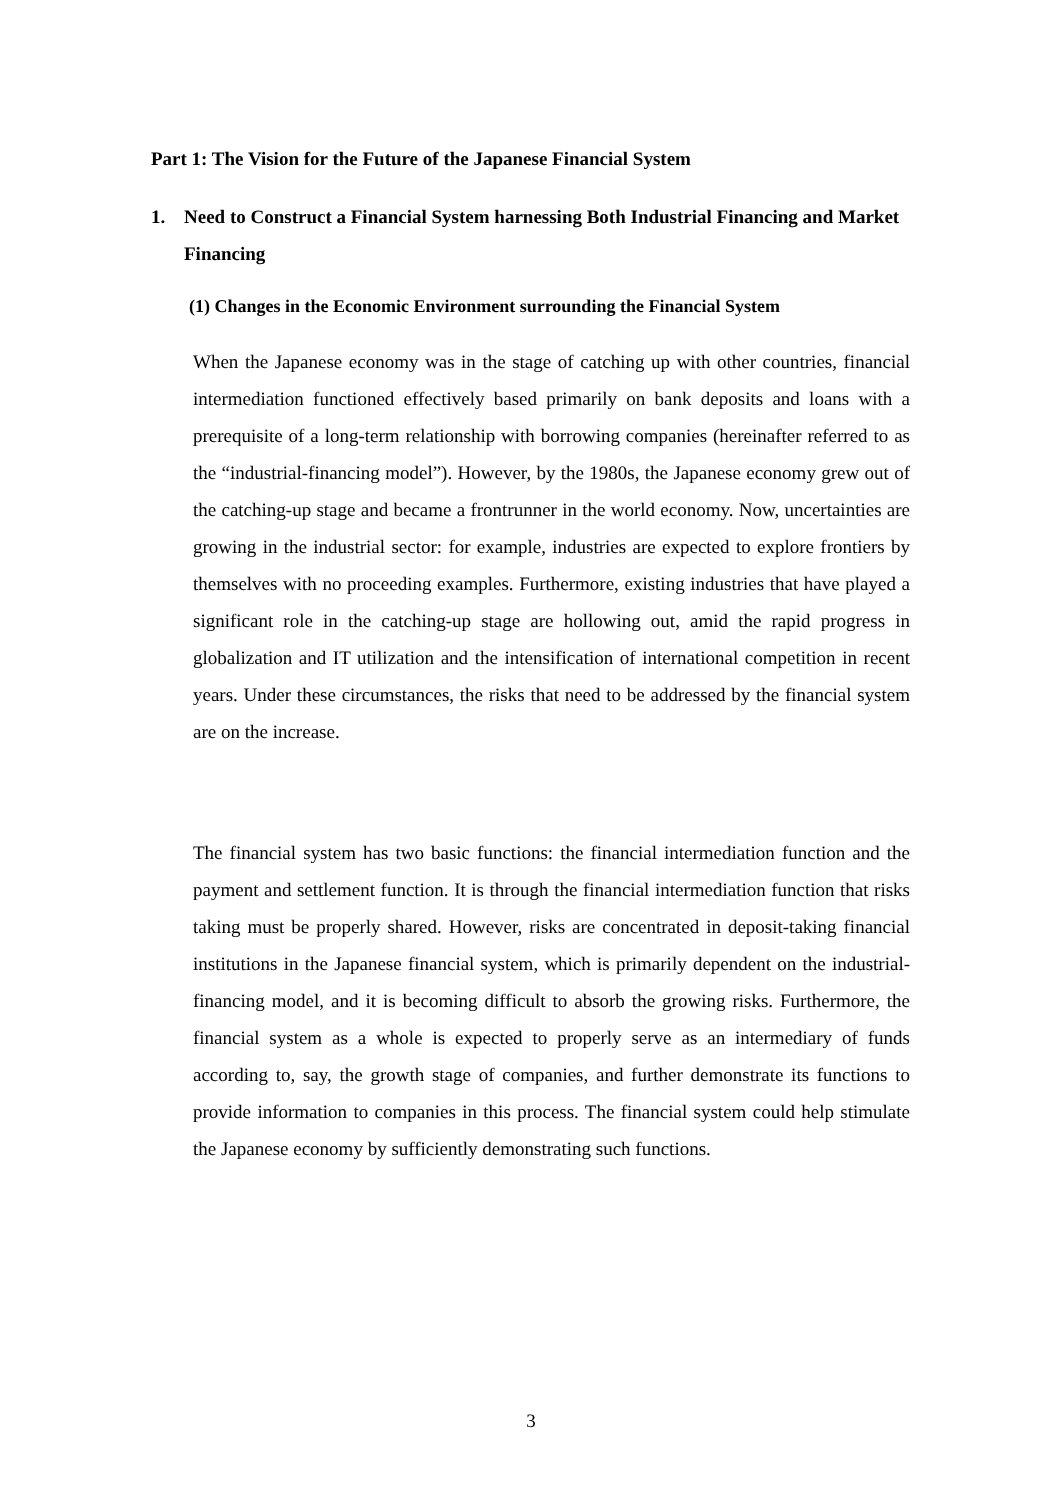Part 1: The Vision for the Future of the Japanese Financial System
1. Need to Construct a Financial System harnessing Both Industrial Financing and Market Financing
(1) Changes in the Economic Environment surrounding the Financial System
When the Japanese economy was in the stage of catching up with other countries, financial intermediation functioned effectively based primarily on bank deposits and loans with a prerequisite of a long-term relationship with borrowing companies (hereinafter referred to as the “industrial-financing model”). However, by the 1980s, the Japanese economy grew out of the catching-up stage and became a frontrunner in the world economy. Now, uncertainties are growing in the industrial sector: for example, industries are expected to explore frontiers by themselves with no proceeding examples. Furthermore, existing industries that have played a significant role in the catching-up stage are hollowing out, amid the rapid progress in globalization and IT utilization and the intensification of international competition in recent years. Under these circumstances, the risks that need to be addressed by the financial system are on the increase.
The financial system has two basic functions: the financial intermediation function and the payment and settlement function. It is through the financial intermediation function that risks taking must be properly shared. However, risks are concentrated in deposit-taking financial institutions in the Japanese financial system, which is primarily dependent on the industrial-financing model, and it is becoming difficult to absorb the growing risks. Furthermore, the financial system as a whole is expected to properly serve as an intermediary of funds according to, say, the growth stage of companies, and further demonstrate its functions to provide information to companies in this process. The financial system could help stimulate the Japanese economy by sufficiently demonstrating such functions.
3